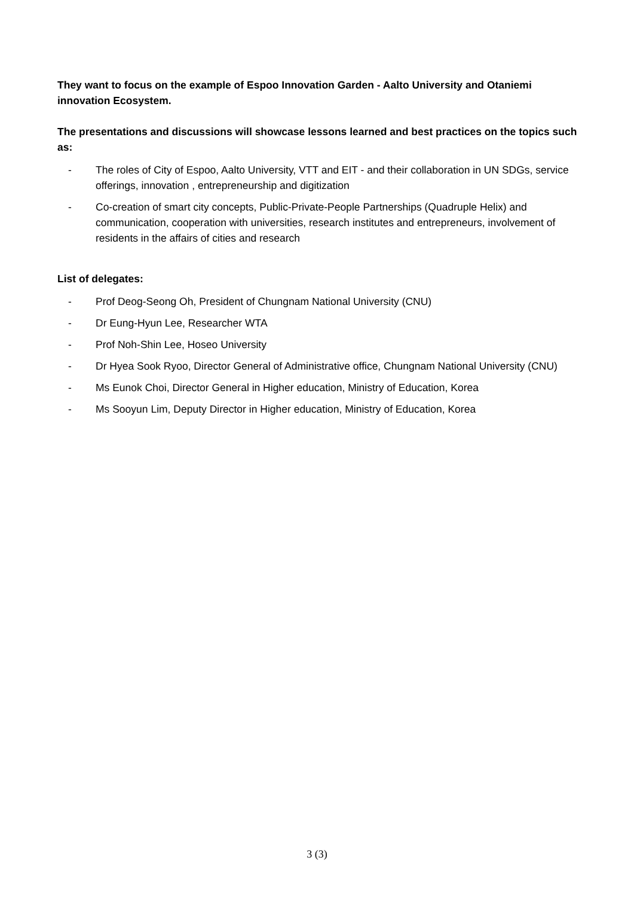They want to focus on the example of Espoo Innovation Garden - Aalto University and Otaniemi innovation Ecosystem.
The presentations and discussions will showcase lessons learned and best practices on the topics such as:
- The roles of City of Espoo, Aalto University, VTT and EIT - and their collaboration in UN SDGs, service offerings, innovation , entrepreneurship and digitization
- Co-creation of smart city concepts, Public-Private-People Partnerships (Quadruple Helix) and communication, cooperation with universities, research institutes and entrepreneurs, involvement of residents in the affairs of cities and research
List of delegates:
- Prof Deog-Seong Oh, President of Chungnam National University (CNU)
- Dr Eung-Hyun Lee, Researcher WTA
- Prof Noh-Shin Lee, Hoseo University
- Dr Hyea Sook Ryoo, Director General of Administrative office, Chungnam National University (CNU)
- Ms Eunok Choi, Director General in Higher education, Ministry of Education, Korea
- Ms Sooyun Lim, Deputy Director in Higher education, Ministry of Education, Korea
3 (3)